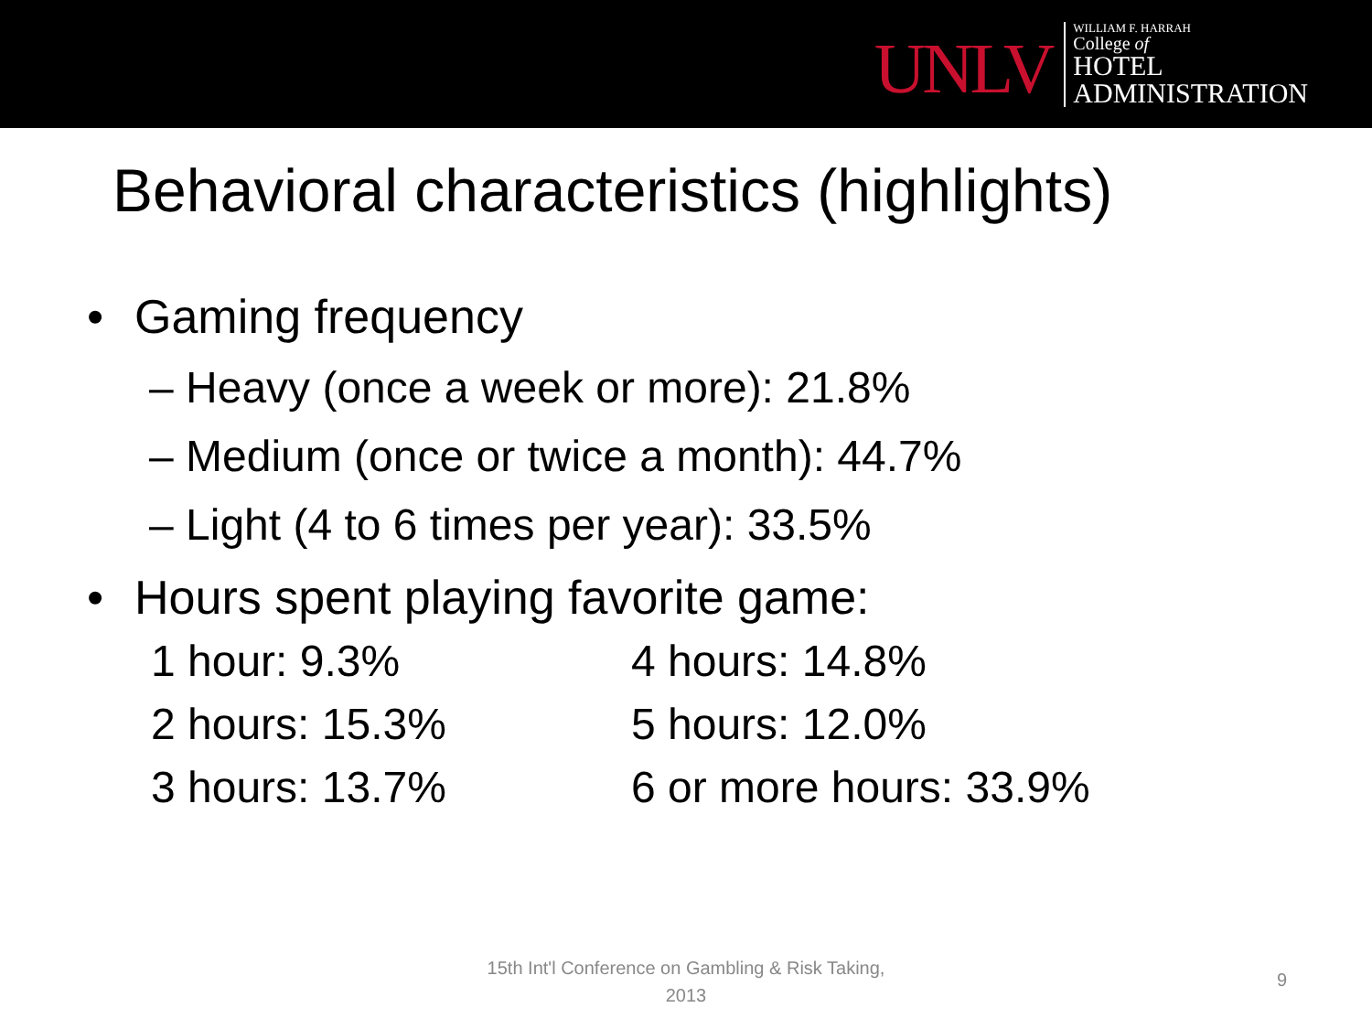UNLV
WILLIAM F. HARRAH
College of
HOTEL
ADMINISTRATION
Behavioral characteristics (highlights)
• Gaming frequency
– Heavy (once a week or more): 21.8%
– Medium (once or twice a month): 44.7%
– Light (4 to 6 times per year): 33.5%
• Hours spent playing favorite game:
1 hour: 9.3%
4 hours: 14.8%
2 hours: 15.3%
5 hours: 12.0%
3 hours: 13.7%
6 or more hours: 33.9%
15th Int'l Conference on Gambling & Risk Taking, 2013
9